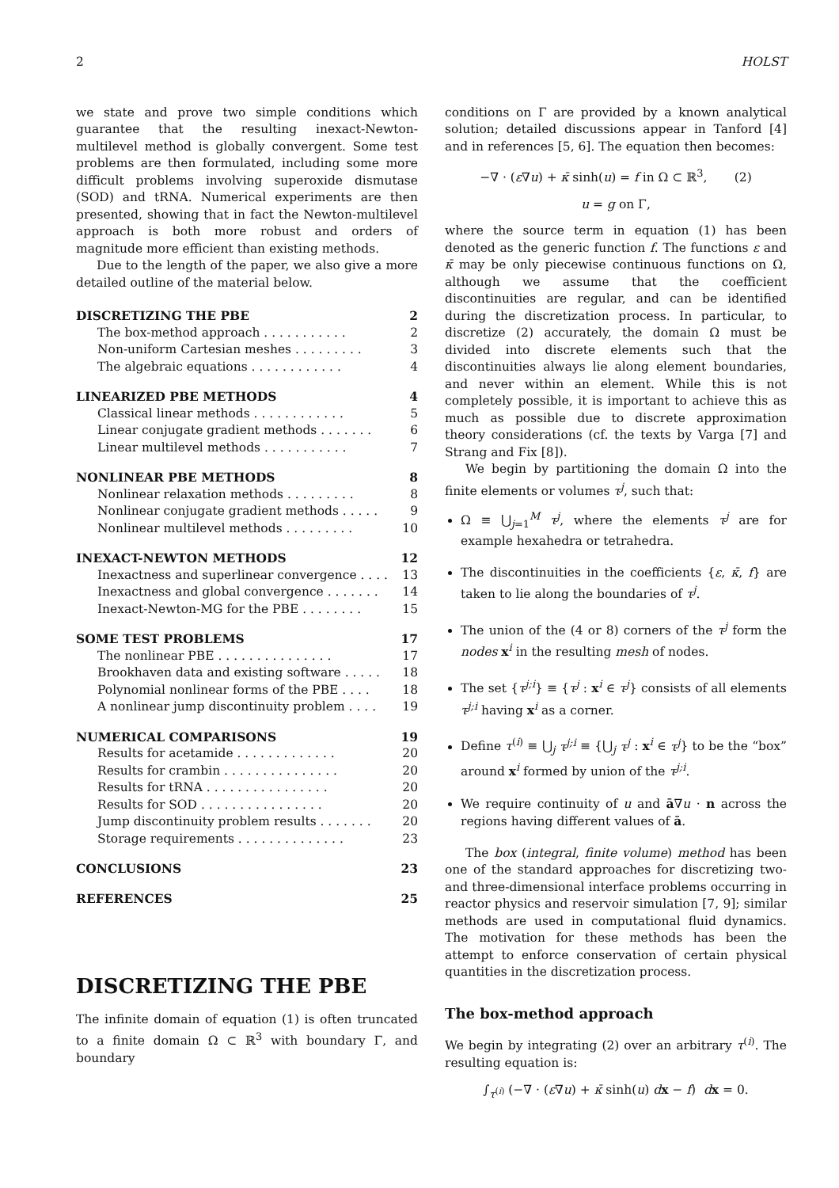2 HOLST
we state and prove two simple conditions which guarantee that the resulting inexact-Newton-multilevel method is globally convergent. Some test problems are then formulated, including some more difficult problems involving superoxide dismutase (SOD) and tRNA. Numerical experiments are then presented, showing that in fact the Newton-multilevel approach is both more robust and orders of magnitude more efficient than existing methods.
Due to the length of the paper, we also give a more detailed outline of the material below.
DISCRETIZING THE PBE 2
The box-method approach . . . . . . . . . . . 2
Non-uniform Cartesian meshes . . . . . . . . . 3
The algebraic equations . . . . . . . . . . . . 4
LINEARIZED PBE METHODS 4
Classical linear methods . . . . . . . . . . . . 5
Linear conjugate gradient methods . . . . . . . 6
Linear multilevel methods . . . . . . . . . . . 7
NONLINEAR PBE METHODS 8
Nonlinear relaxation methods . . . . . . . . . 8
Nonlinear conjugate gradient methods . . . . . 9
Nonlinear multilevel methods . . . . . . . . . 10
INEXACT-NEWTON METHODS 12
Inexactness and superlinear convergence . . . . 13
Inexactness and global convergence . . . . . . . 14
Inexact-Newton-MG for the PBE . . . . . . . . 15
SOME TEST PROBLEMS 17
The nonlinear PBE . . . . . . . . . . . . . . . 17
Brookhaven data and existing software . . . . . 18
Polynomial nonlinear forms of the PBE . . . . 18
A nonlinear jump discontinuity problem . . . . 19
NUMERICAL COMPARISONS 19
Results for acetamide . . . . . . . . . . . . . 20
Results for crambin . . . . . . . . . . . . . . . 20
Results for tRNA . . . . . . . . . . . . . . . . 20
Results for SOD . . . . . . . . . . . . . . . . 20
Jump discontinuity problem results . . . . . . . 20
Storage requirements . . . . . . . . . . . . . . 23
CONCLUSIONS 23
REFERENCES 25
DISCRETIZING THE PBE
The infinite domain of equation (1) is often truncated to a finite domain Ω ⊂ ℝ<sup>3</sup> with boundary Γ, and boundary
conditions on Γ are provided by a known analytical solution; detailed discussions appear in Tanford [4] and in references [5, 6]. The equation then becomes:
−∇ · (ε∇u) + κ̄ sinh(u) = f in Ω ⊂ ℝ<sup>3</sup>, (2)
u = g on Γ,
where the source term in equation (1) has been denoted as the generic function f. The functions ε and κ̄ may be only piecewise continuous functions on Ω, although we assume that the coefficient discontinuities are regular, and can be identified during the discretization process. In particular, to discretize (2) accurately, the domain Ω must be divided into discrete elements such that the discontinuities always lie along element boundaries, and never within an element. While this is not completely possible, it is important to achieve this as much as possible due to discrete approximation theory considerations (cf. the texts by Varga [7] and Strang and Fix [8]).
We begin by partitioning the domain Ω into the finite elements or volumes τ<sup>j</sup>, such that:
Ω ≡ ⋃<sub>j=1</sub><sup>M</sup> τ<sup>j</sup>, where the elements τ<sup>j</sup> are for example hexahedra or tetrahedra.
The discontinuities in the coefficients {ε, κ̄, f} are taken to lie along the boundaries of τ<sup>j</sup>.
The union of the (4 or 8) corners of the τ<sup>j</sup> form the nodes x<sup>i</sup> in the resulting mesh of nodes.
The set {τ<sup>j;i</sup>} ≡ {τ<sup>j</sup> : x<sup>i</sup> ∈ τ<sup>j</sup>} consists of all elements τ<sup>j;i</sup> having x<sup>i</sup> as a corner.
Define τ<sup>(i)</sup> ≡ ⋃<sub>j</sub> τ<sup>j;i</sup> ≡ {⋃<sub>j</sub> τ<sup>j</sup> : x<sup>i</sup> ∈ τ<sup>j</sup>} to be the “box” around x<sup>i</sup> formed by union of the τ<sup>j;i</sup>.
We require continuity of u and ā∇u · n across the regions having different values of ā.
The box (integral, finite volume) method has been one of the standard approaches for discretizing two- and three-dimensional interface problems occurring in reactor physics and reservoir simulation [7, 9]; similar methods are used in computational fluid dynamics. The motivation for these methods has been the attempt to enforce conservation of certain physical quantities in the discretization process.
The box-method approach
We begin by integrating (2) over an arbitrary τ<sup>(i)</sup>. The resulting equation is:
∫<sub>τ<sup>(i)</sup></sub> (−∇ · (ε∇u) + κ̄ sinh(u) dx − f) dx = 0.